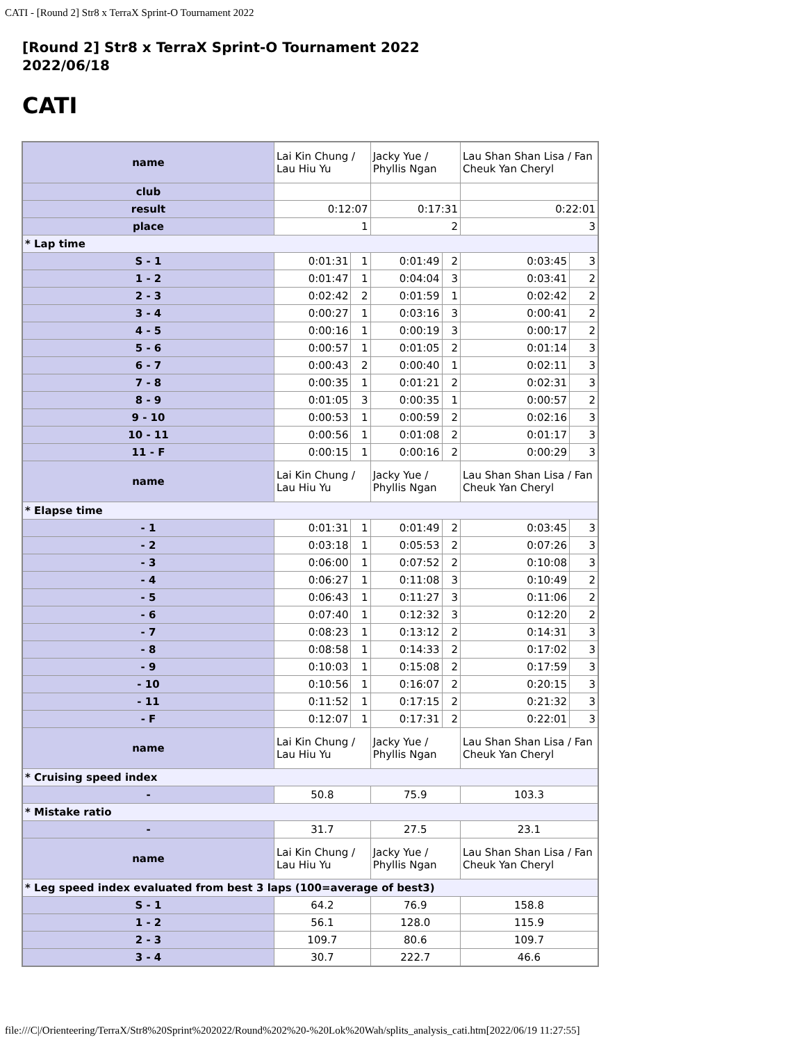CATI - [Round 2] Str8 x TerraX Sprint-O Tournament 2022
[Round 2] Str8 x TerraX Sprint-O Tournament 2022
2022/06/18
CATI
| name | Lai Kin Chung / Lau Hiu Yu | | Jacky Yue / Phyllis Ngan | | Lau Shan Shan Lisa / Fan Cheuk Yan Cheryl | |
| club | | | | | | |
| result | 0:12:07 | | 0:17:31 | | 0:22:01 | |
| place | 1 | | 2 | | 3 | |
| * Lap time | | | | | | |
| S - 1 | 0:01:31 | 1 | 0:01:49 | 2 | 0:03:45 | 3 |
| 1 - 2 | 0:01:47 | 1 | 0:04:04 | 3 | 0:03:41 | 2 |
| 2 - 3 | 0:02:42 | 2 | 0:01:59 | 1 | 0:02:42 | 2 |
| 3 - 4 | 0:00:27 | 1 | 0:03:16 | 3 | 0:00:41 | 2 |
| 4 - 5 | 0:00:16 | 1 | 0:00:19 | 3 | 0:00:17 | 2 |
| 5 - 6 | 0:00:57 | 1 | 0:01:05 | 2 | 0:01:14 | 3 |
| 6 - 7 | 0:00:43 | 2 | 0:00:40 | 1 | 0:02:11 | 3 |
| 7 - 8 | 0:00:35 | 1 | 0:01:21 | 2 | 0:02:31 | 3 |
| 8 - 9 | 0:01:05 | 3 | 0:00:35 | 1 | 0:00:57 | 2 |
| 9 - 10 | 0:00:53 | 1 | 0:00:59 | 2 | 0:02:16 | 3 |
| 10 - 11 | 0:00:56 | 1 | 0:01:08 | 2 | 0:01:17 | 3 |
| 11 - F | 0:00:15 | 1 | 0:00:16 | 2 | 0:00:29 | 3 |
| name | Lai Kin Chung / Lau Hiu Yu | | Jacky Yue / Phyllis Ngan | | Lau Shan Shan Lisa / Fan Cheuk Yan Cheryl | |
| * Elapse time | | | | | | |
| - 1 | 0:01:31 | 1 | 0:01:49 | 2 | 0:03:45 | 3 |
| - 2 | 0:03:18 | 1 | 0:05:53 | 2 | 0:07:26 | 3 |
| - 3 | 0:06:00 | 1 | 0:07:52 | 2 | 0:10:08 | 3 |
| - 4 | 0:06:27 | 1 | 0:11:08 | 3 | 0:10:49 | 2 |
| - 5 | 0:06:43 | 1 | 0:11:27 | 3 | 0:11:06 | 2 |
| - 6 | 0:07:40 | 1 | 0:12:32 | 3 | 0:12:20 | 2 |
| - 7 | 0:08:23 | 1 | 0:13:12 | 2 | 0:14:31 | 3 |
| - 8 | 0:08:58 | 1 | 0:14:33 | 2 | 0:17:02 | 3 |
| - 9 | 0:10:03 | 1 | 0:15:08 | 2 | 0:17:59 | 3 |
| - 10 | 0:10:56 | 1 | 0:16:07 | 2 | 0:20:15 | 3 |
| - 11 | 0:11:52 | 1 | 0:17:15 | 2 | 0:21:32 | 3 |
| - F | 0:12:07 | 1 | 0:17:31 | 2 | 0:22:01 | 3 |
| name | Lai Kin Chung / Lau Hiu Yu | | Jacky Yue / Phyllis Ngan | | Lau Shan Shan Lisa / Fan Cheuk Yan Cheryl | |
| * Cruising speed index | | | | | | |
| - | 50.8 | | 75.9 | | 103.3 | |
| * Mistake ratio | | | | | | |
| - | 31.7 | | 27.5 | | 23.1 | |
| name | Lai Kin Chung / Lau Hiu Yu | | Jacky Yue / Phyllis Ngan | | Lau Shan Shan Lisa / Fan Cheuk Yan Cheryl | |
| * Leg speed index evaluated from best 3 laps (100=average of best3) | | | | | | |
| S - 1 | 64.2 | | 76.9 | | 158.8 | |
| 1 - 2 | 56.1 | | 128.0 | | 115.9 | |
| 2 - 3 | 109.7 | | 80.6 | | 109.7 | |
| 3 - 4 | 30.7 | | 222.7 | | 46.6 | |
file:///C|/Orienteering/TerraX/Str8%20Sprint%202022/Round%202%20-%20Lok%20Wah/splits_analysis_cati.htm[2022/06/19 11:27:55]